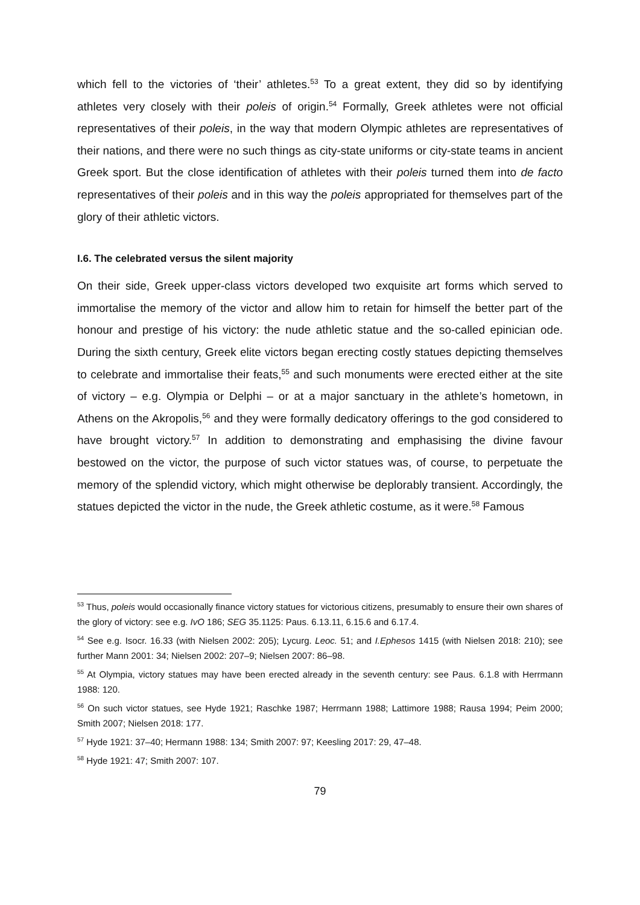which fell to the victories of ‘their’ athletes.<sup>53</sup> To a great extent, they did so by identifying athletes very closely with their poleis of origin.<sup>54</sup> Formally, Greek athletes were not official representatives of their poleis, in the way that modern Olympic athletes are representatives of their nations, and there were no such things as city-state uniforms or city-state teams in ancient Greek sport. But the close identification of athletes with their poleis turned them into de facto representatives of their poleis and in this way the poleis appropriated for themselves part of the glory of their athletic victors.
I.6. The celebrated versus the silent majority
On their side, Greek upper-class victors developed two exquisite art forms which served to immortalise the memory of the victor and allow him to retain for himself the better part of the honour and prestige of his victory: the nude athletic statue and the so-called epinician ode. During the sixth century, Greek elite victors began erecting costly statues depicting themselves to celebrate and immortalise their feats,<sup>55</sup> and such monuments were erected either at the site of victory – e.g. Olympia or Delphi – or at a major sanctuary in the athlete’s hometown, in Athens on the Akropolis,<sup>56</sup> and they were formally dedicatory offerings to the god considered to have brought victory.<sup>57</sup> In addition to demonstrating and emphasising the divine favour bestowed on the victor, the purpose of such victor statues was, of course, to perpetuate the memory of the splendid victory, which might otherwise be deplorably transient. Accordingly, the statues depicted the victor in the nude, the Greek athletic costume, as it were.<sup>58</sup> Famous
<sup>53</sup> Thus, poleis would occasionally finance victory statues for victorious citizens, presumably to ensure their own shares of the glory of victory: see e.g. IvO 186; SEG 35.1125: Paus. 6.13.11, 6.15.6 and 6.17.4.
<sup>54</sup> See e.g. Isocr. 16.33 (with Nielsen 2002: 205); Lycurg. Leoc. 51; and I.Ephesos 1415 (with Nielsen 2018: 210); see further Mann 2001: 34; Nielsen 2002: 207–9; Nielsen 2007: 86–98.
<sup>55</sup> At Olympia, victory statues may have been erected already in the seventh century: see Paus. 6.1.8 with Herrmann 1988: 120.
<sup>56</sup> On such victor statues, see Hyde 1921; Raschke 1987; Herrmann 1988; Lattimore 1988; Rausa 1994; Peim 2000; Smith 2007; Nielsen 2018: 177.
<sup>57</sup> Hyde 1921: 37–40; Hermann 1988: 134; Smith 2007: 97; Keesling 2017: 29, 47–48.
<sup>58</sup> Hyde 1921: 47; Smith 2007: 107.
79